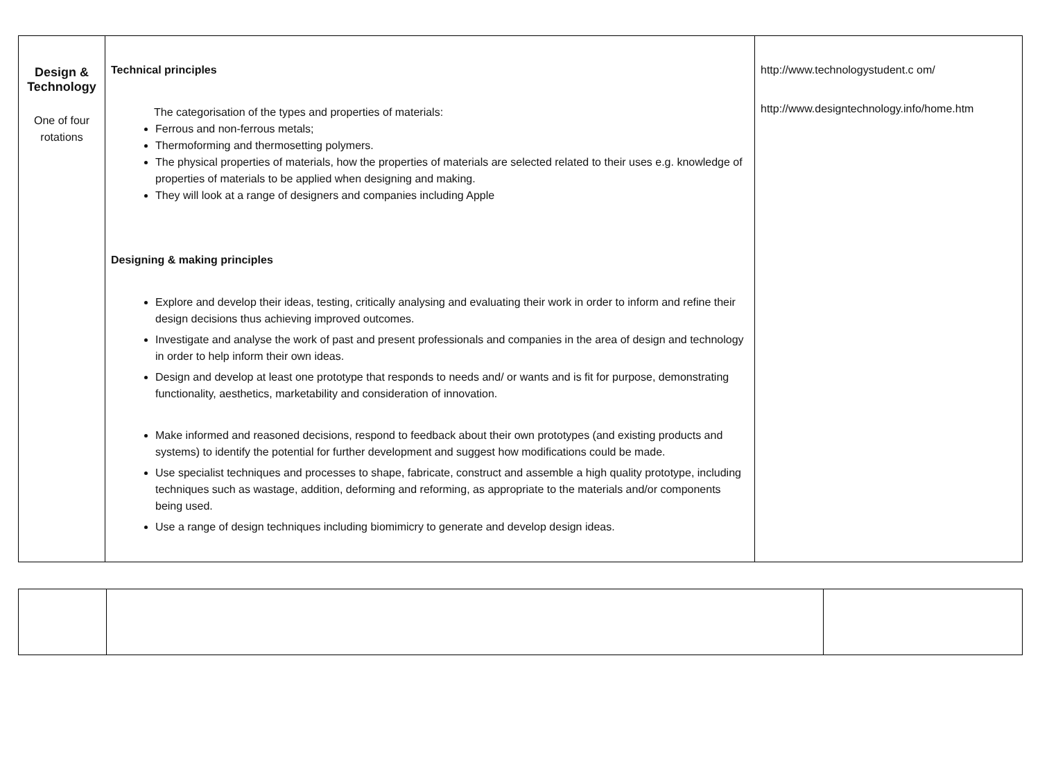| Design & Technology One of four rotations | Technical principles The categorisation of the types and properties of materials: Ferrous and non-ferrous metals; Thermoforming and thermosetting polymers. The physical properties of materials, how the properties of materials are selected related to their uses e.g. knowledge of properties of materials to be applied when designing and making. They will look at a range of designers and companies including Apple Designing & making principles Explore and develop their ideas, testing, critically analysing and evaluating their work in order to inform and refine their design decisions thus achieving improved outcomes. Investigate and analyse the work of past and present professionals and companies in the area of design and technology in order to help inform their own ideas. Design and develop at least one prototype that responds to needs and/ or wants and is fit for purpose, demonstrating functionality, aesthetics, marketability and consideration of innovation. Make informed and reasoned decisions, respond to feedback about their own prototypes (and existing products and systems) to identify the potential for further development and suggest how modifications could be made. Use specialist techniques and processes to shape, fabricate, construct and assemble a high quality prototype, including techniques such as wastage, addition, deforming and reforming, as appropriate to the materials and/or components being used. Use a range of design techniques including biomimicry to generate and develop design ideas. | http://www.technologystudent.c om/ http://www.designtechnology.info/home.htm |